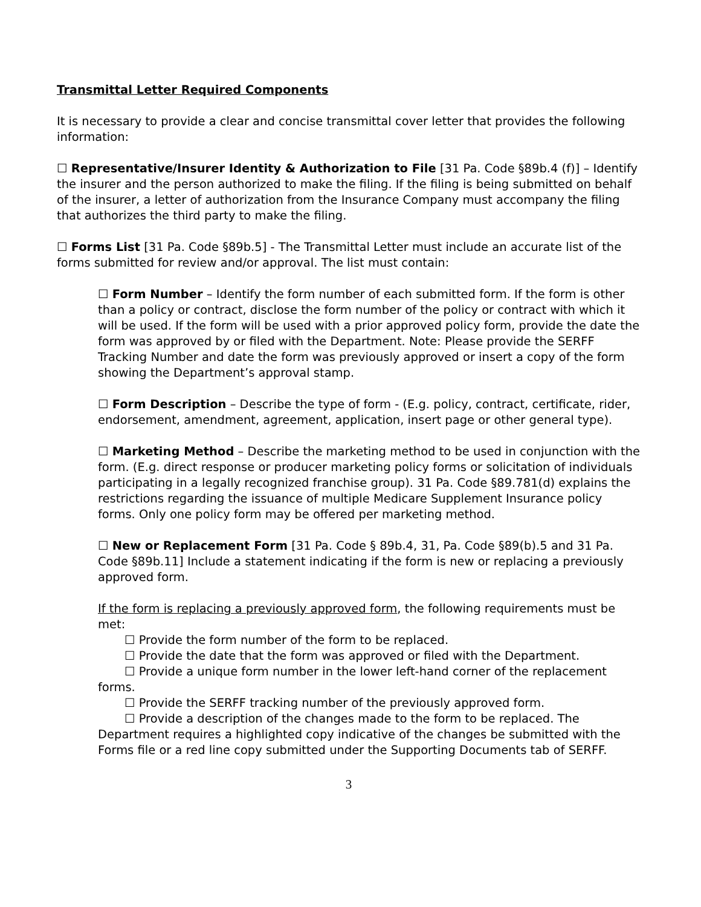Transmittal Letter Required Components
It is necessary to provide a clear and concise transmittal cover letter that provides the following information:
☐ Representative/Insurer Identity & Authorization to File [31 Pa. Code §89b.4 (f)] – Identify the insurer and the person authorized to make the filing. If the filing is being submitted on behalf of the insurer, a letter of authorization from the Insurance Company must accompany the filing that authorizes the third party to make the filing.
☐ Forms List [31 Pa. Code §89b.5] - The Transmittal Letter must include an accurate list of the forms submitted for review and/or approval. The list must contain:
☐ Form Number – Identify the form number of each submitted form. If the form is other than a policy or contract, disclose the form number of the policy or contract with which it will be used. If the form will be used with a prior approved policy form, provide the date the form was approved by or filed with the Department. Note: Please provide the SERFF Tracking Number and date the form was previously approved or insert a copy of the form showing the Department’s approval stamp.
☐ Form Description – Describe the type of form - (E.g. policy, contract, certificate, rider, endorsement, amendment, agreement, application, insert page or other general type).
☐ Marketing Method – Describe the marketing method to be used in conjunction with the form. (E.g. direct response or producer marketing policy forms or solicitation of individuals participating in a legally recognized franchise group). 31 Pa. Code §89.781(d) explains the restrictions regarding the issuance of multiple Medicare Supplement Insurance policy forms. Only one policy form may be offered per marketing method.
☐ New or Replacement Form [31 Pa. Code § 89b.4, 31, Pa. Code §89(b).5 and 31 Pa. Code §89b.11] Include a statement indicating if the form is new or replacing a previously approved form.
If the form is replacing a previously approved form, the following requirements must be met:
☐ Provide the form number of the form to be replaced.
☐ Provide the date that the form was approved or filed with the Department.
☐ Provide a unique form number in the lower left-hand corner of the replacement forms.
☐ Provide the SERFF tracking number of the previously approved form.
☐ Provide a description of the changes made to the form to be replaced. The Department requires a highlighted copy indicative of the changes be submitted with the Forms file or a red line copy submitted under the Supporting Documents tab of SERFF.
3